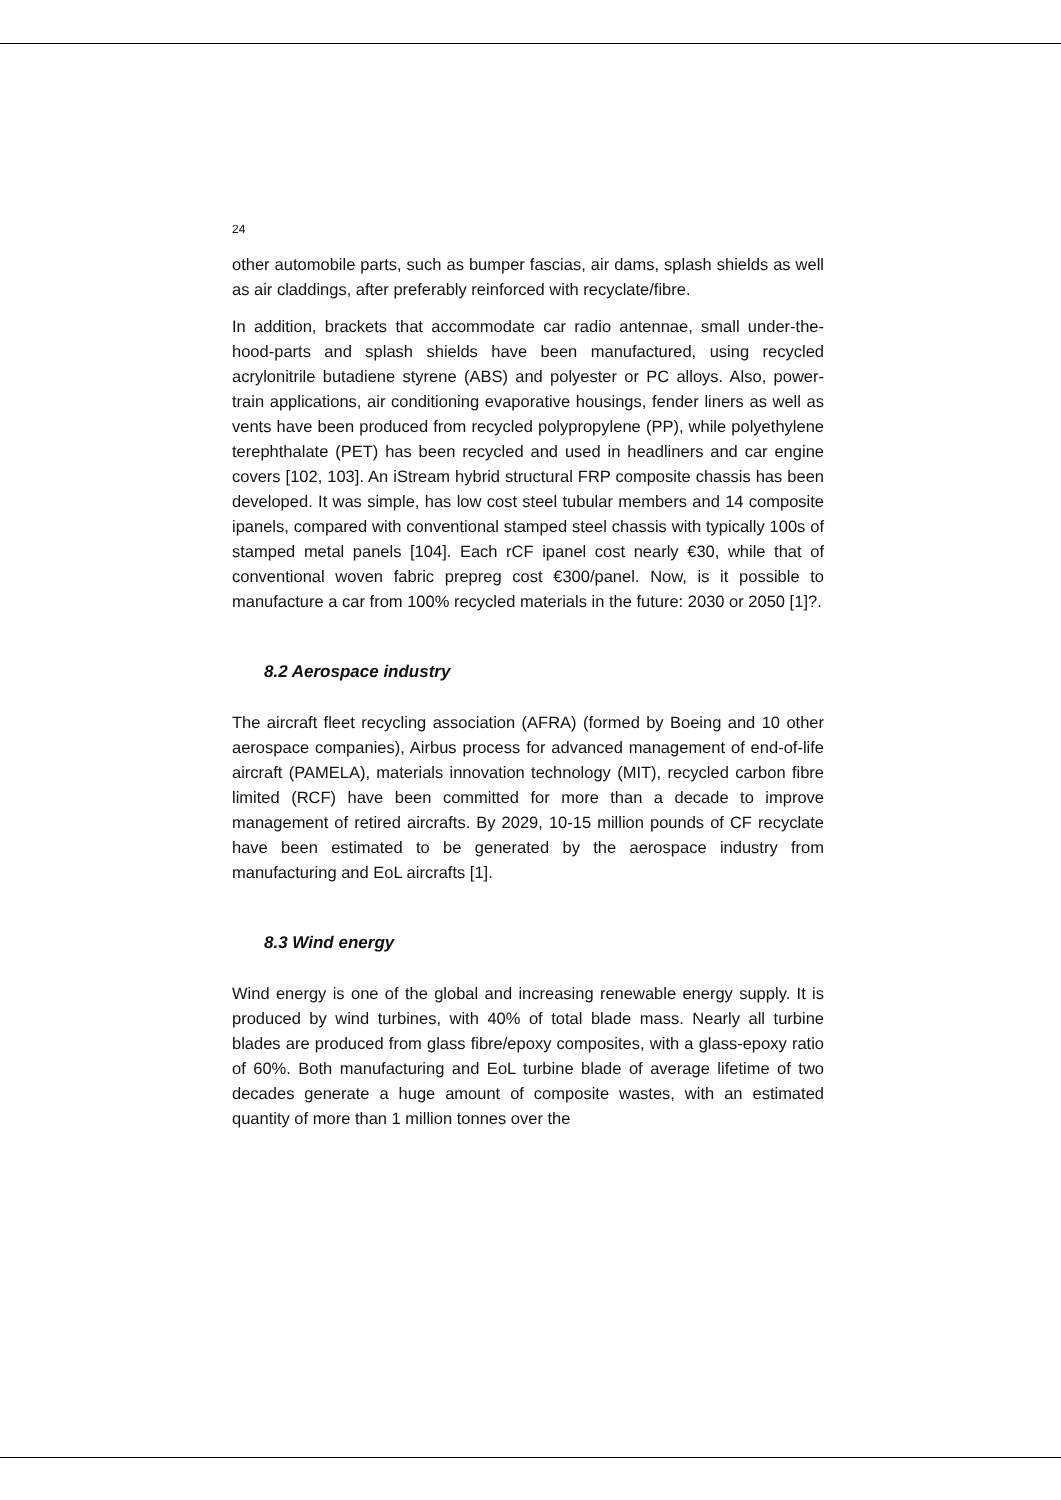24
other automobile parts, such as bumper fascias, air dams, splash shields as well as air claddings, after preferably reinforced with recyclate/fibre.
In addition, brackets that accommodate car radio antennae, small under-the-hood-parts and splash shields have been manufactured, using recycled acrylonitrile butadiene styrene (ABS) and polyester or PC alloys. Also, power-train applications, air conditioning evaporative housings, fender liners as well as vents have been produced from recycled polypropylene (PP), while polyethylene terephthalate (PET) has been recycled and used in headliners and car engine covers [102, 103]. An iStream hybrid structural FRP composite chassis has been developed. It was simple, has low cost steel tubular members and 14 composite ipanels, compared with conventional stamped steel chassis with typically 100s of stamped metal panels [104]. Each rCF ipanel cost nearly €30, while that of conventional woven fabric prepreg cost €300/panel. Now, is it possible to manufacture a car from 100% recycled materials in the future: 2030 or 2050 [1]?.
8.2 Aerospace industry
The aircraft fleet recycling association (AFRA) (formed by Boeing and 10 other aerospace companies), Airbus process for advanced management of end-of-life aircraft (PAMELA), materials innovation technology (MIT), recycled carbon fibre limited (RCF) have been committed for more than a decade to improve management of retired aircrafts. By 2029, 10-15 million pounds of CF recyclate have been estimated to be generated by the aerospace industry from manufacturing and EoL aircrafts [1].
8.3 Wind energy
Wind energy is one of the global and increasing renewable energy supply. It is produced by wind turbines, with 40% of total blade mass. Nearly all turbine blades are produced from glass fibre/epoxy composites, with a glass-epoxy ratio of 60%. Both manufacturing and EoL turbine blade of average lifetime of two decades generate a huge amount of composite wastes, with an estimated quantity of more than 1 million tonnes over the